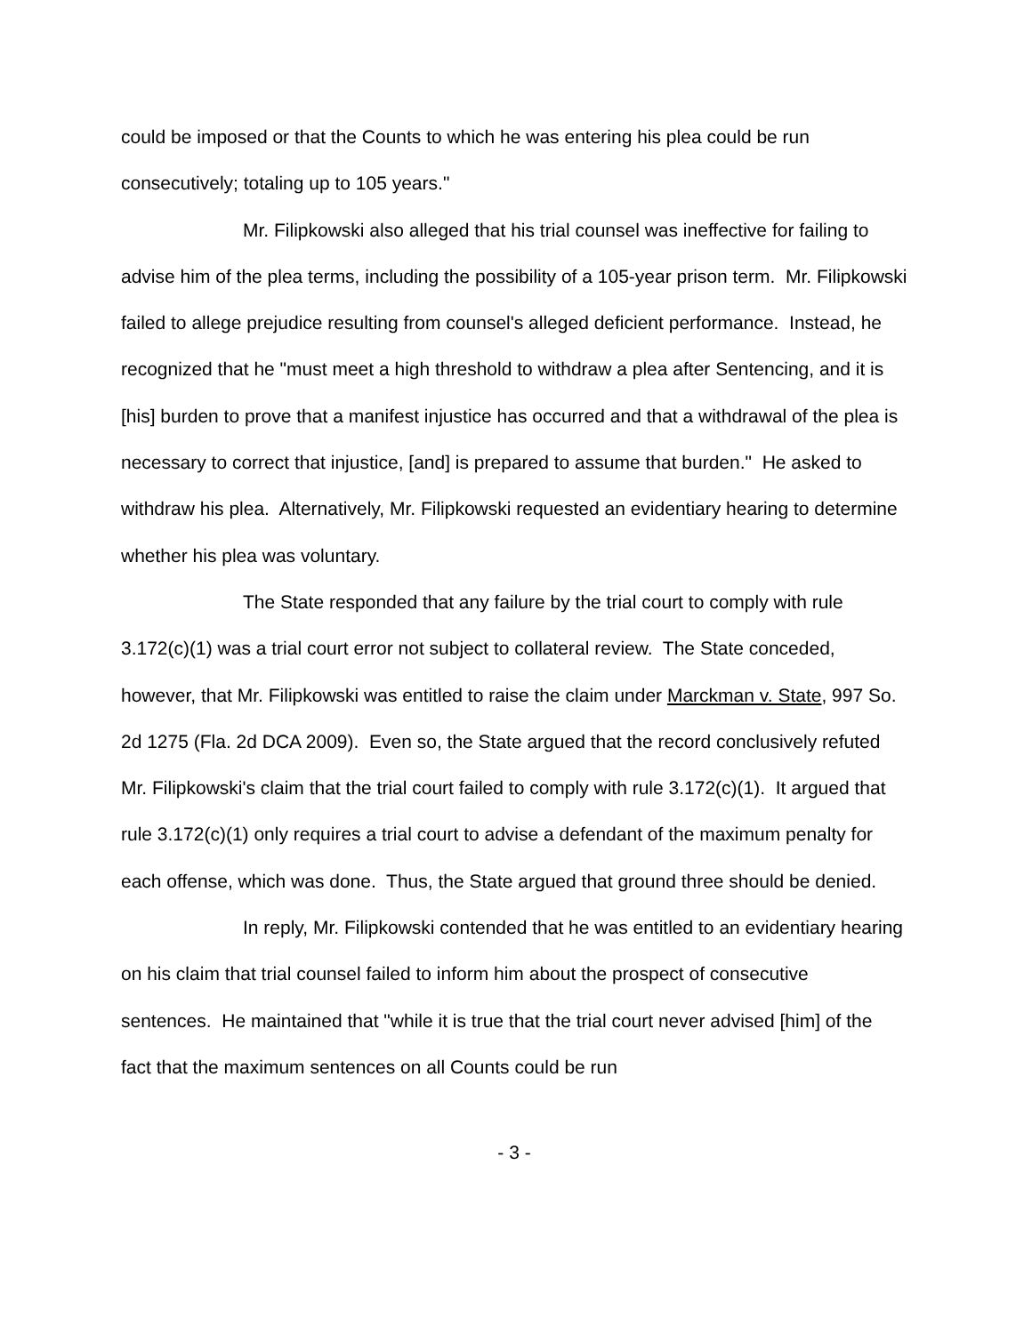could be imposed or that the Counts to which he was entering his plea could be run consecutively; totaling up to 105 years."
Mr. Filipkowski also alleged that his trial counsel was ineffective for failing to advise him of the plea terms, including the possibility of a 105-year prison term. Mr. Filipkowski failed to allege prejudice resulting from counsel's alleged deficient performance. Instead, he recognized that he "must meet a high threshold to withdraw a plea after Sentencing, and it is [his] burden to prove that a manifest injustice has occurred and that a withdrawal of the plea is necessary to correct that injustice, [and] is prepared to assume that burden." He asked to withdraw his plea. Alternatively, Mr. Filipkowski requested an evidentiary hearing to determine whether his plea was voluntary.
The State responded that any failure by the trial court to comply with rule 3.172(c)(1) was a trial court error not subject to collateral review. The State conceded, however, that Mr. Filipkowski was entitled to raise the claim under Marckman v. State, 997 So. 2d 1275 (Fla. 2d DCA 2009). Even so, the State argued that the record conclusively refuted Mr. Filipkowski's claim that the trial court failed to comply with rule 3.172(c)(1). It argued that rule 3.172(c)(1) only requires a trial court to advise a defendant of the maximum penalty for each offense, which was done. Thus, the State argued that ground three should be denied.
In reply, Mr. Filipkowski contended that he was entitled to an evidentiary hearing on his claim that trial counsel failed to inform him about the prospect of consecutive sentences. He maintained that "while it is true that the trial court never advised [him] of the fact that the maximum sentences on all Counts could be run
- 3 -